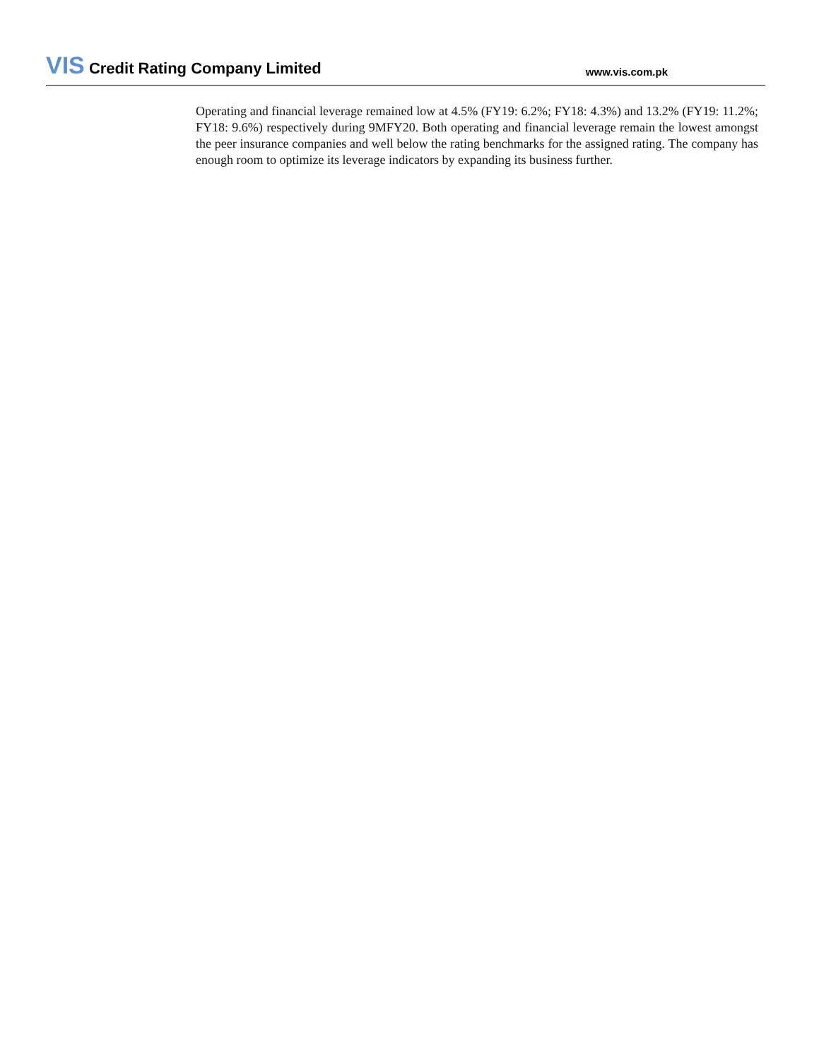VIS Credit Rating Company Limited
www.vis.com.pk
Operating and financial leverage remained low at 4.5% (FY19: 6.2%; FY18: 4.3%) and 13.2% (FY19: 11.2%; FY18: 9.6%) respectively during 9MFY20. Both operating and financial leverage remain the lowest amongst the peer insurance companies and well below the rating benchmarks for the assigned rating. The company has enough room to optimize its leverage indicators by expanding its business further.